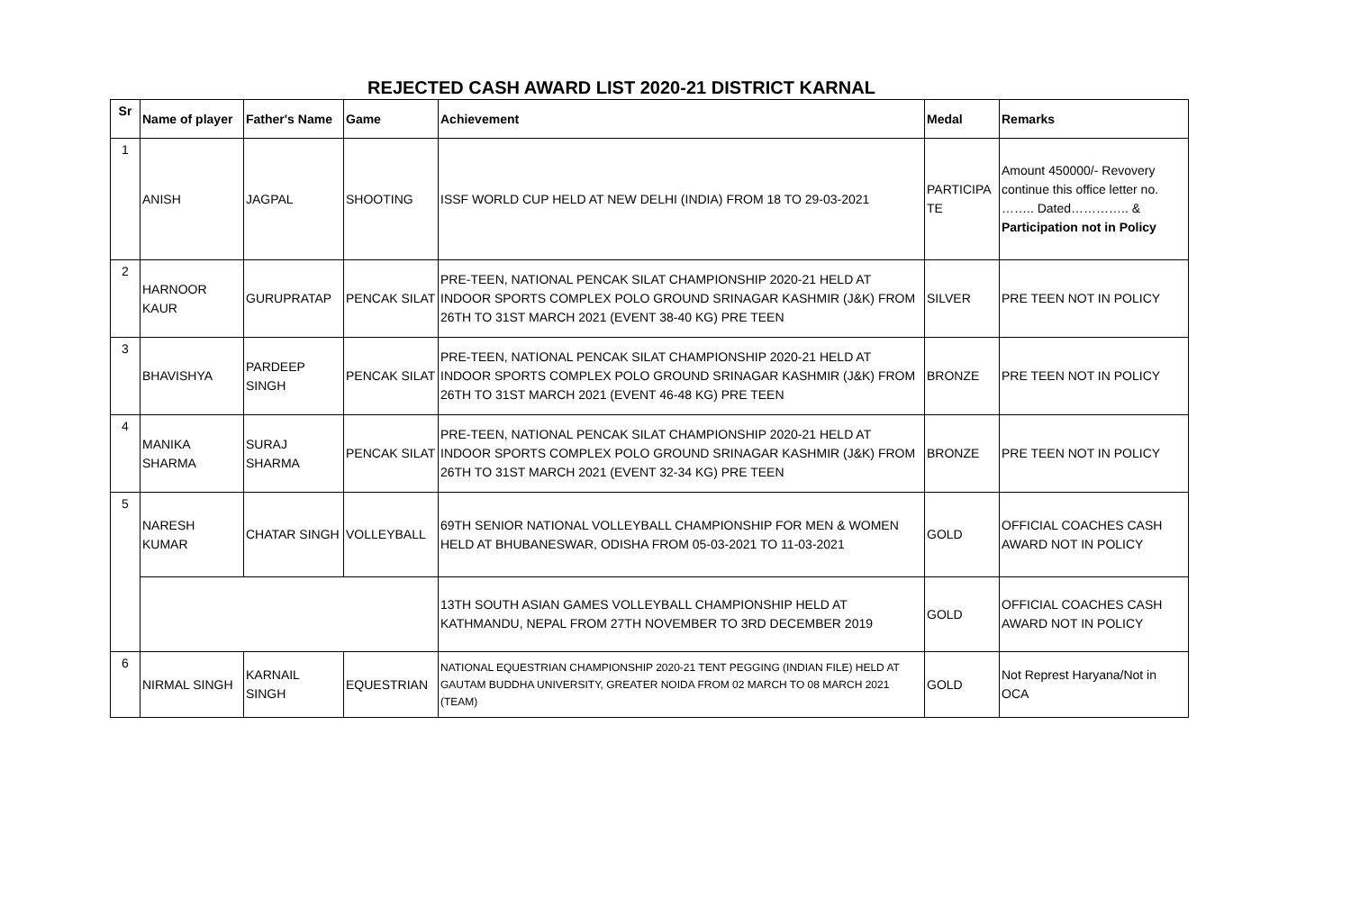REJECTED CASH AWARD LIST 2020-21 DISTRICT KARNAL
| Sr | Name of player | Father's Name | Game | Achievement | Medal | Remarks |
| --- | --- | --- | --- | --- | --- | --- |
| 1 | ANISH | JAGPAL | SHOOTING | ISSF WORLD CUP HELD AT NEW DELHI (INDIA) FROM 18 TO 29-03-2021 | PARTICIPA TE | Amount 450000/- Revovery continue this office letter no. …….. Dated………….. & Participation not in Policy |
| 2 | HARNOOR KAUR | GURUPRATAP | PENCAK SILAT | PRE-TEEN, NATIONAL PENCAK SILAT CHAMPIONSHIP 2020-21 HELD AT INDOOR SPORTS COMPLEX POLO GROUND SRINAGAR KASHMIR (J&K) FROM 26TH TO 31ST MARCH 2021 (EVENT 38-40 KG) PRE TEEN | SILVER | PRE TEEN NOT IN POLICY |
| 3 | BHAVISHYA | PARDEEP SINGH | PENCAK SILAT | PRE-TEEN, NATIONAL PENCAK SILAT CHAMPIONSHIP 2020-21 HELD AT INDOOR SPORTS COMPLEX POLO GROUND SRINAGAR KASHMIR (J&K) FROM 26TH TO 31ST MARCH 2021 (EVENT 46-48 KG) PRE TEEN | BRONZE | PRE TEEN NOT IN POLICY |
| 4 | MANIKA SHARMA | SURAJ SHARMA | PENCAK SILAT | PRE-TEEN, NATIONAL PENCAK SILAT CHAMPIONSHIP 2020-21 HELD AT INDOOR SPORTS COMPLEX POLO GROUND SRINAGAR KASHMIR (J&K) FROM 26TH TO 31ST MARCH 2021 (EVENT 32-34 KG) PRE TEEN | BRONZE | PRE TEEN NOT IN POLICY |
| 5 | NARESH KUMAR | CHATAR SINGH | VOLLEYBALL | 69TH SENIOR NATIONAL VOLLEYBALL CHAMPIONSHIP FOR MEN & WOMEN HELD AT BHUBANESWAR, ODISHA FROM 05-03-2021 TO 11-03-2021 | GOLD | OFFICIAL COACHES CASH AWARD NOT IN POLICY |
| | | | | 13TH SOUTH ASIAN GAMES VOLLEYBALL CHAMPIONSHIP HELD AT KATHMANDU, NEPAL FROM 27TH NOVEMBER TO 3RD DECEMBER 2019 | GOLD | OFFICIAL COACHES CASH AWARD NOT IN POLICY |
| 6 | NIRMAL SINGH | KARNAIL SINGH | EQUESTRIAN | NATIONAL EQUESTRIAN CHAMPIONSHIP 2020-21 TENT PEGGING (INDIAN FILE) HELD AT GAUTAM BUDDHA UNIVERSITY, GREATER NOIDA FROM 02 MARCH TO 08 MARCH 2021 (TEAM) | GOLD | Not Represt Haryana/Not in OCA |